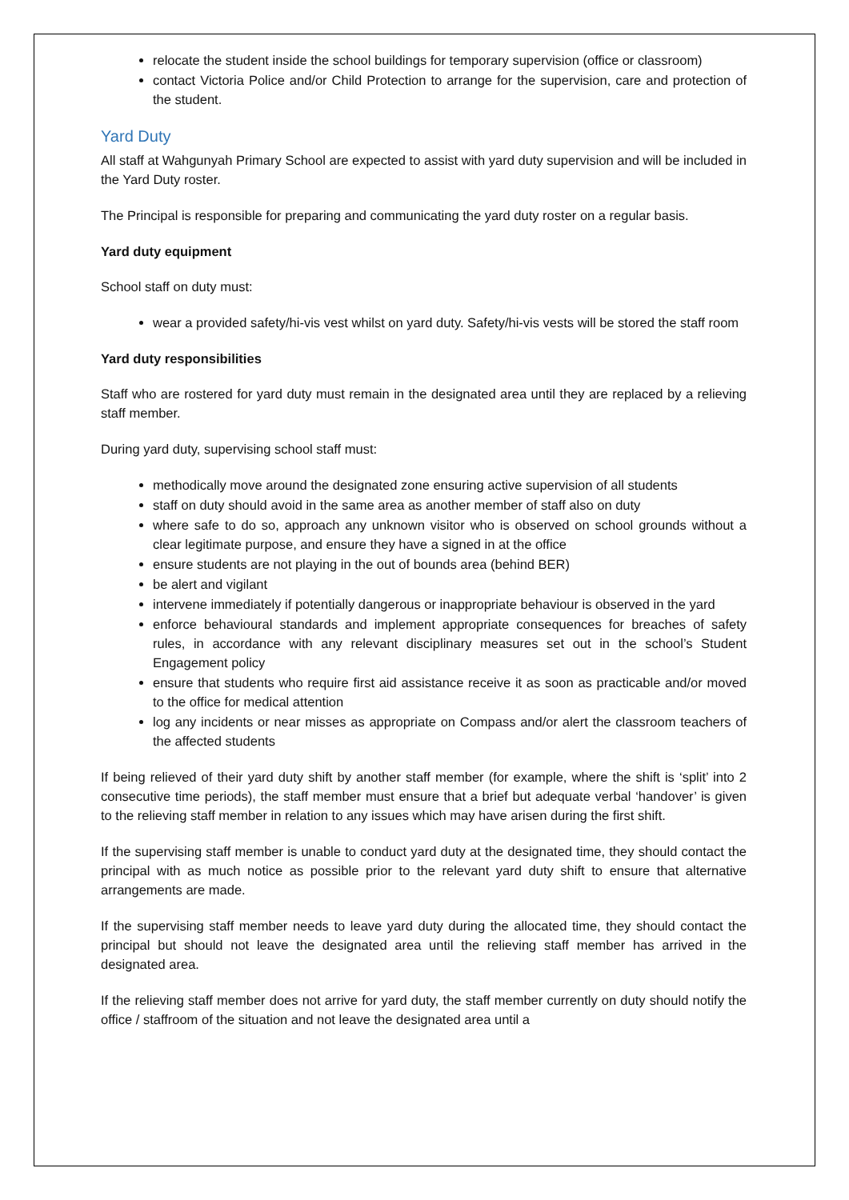relocate the student inside the school buildings for temporary supervision (office or classroom)
contact Victoria Police and/or Child Protection to arrange for the supervision, care and protection of the student.
Yard Duty
All staff at Wahgunyah Primary School are expected to assist with yard duty supervision and will be included in the Yard Duty roster.
The Principal is responsible for preparing and communicating the yard duty roster on a regular basis.
Yard duty equipment
School staff on duty must:
wear a provided safety/hi-vis vest whilst on yard duty. Safety/hi-vis vests will be stored the staff room
Yard duty responsibilities
Staff who are rostered for yard duty must remain in the designated area until they are replaced by a relieving staff member.
During yard duty, supervising school staff must:
methodically move around the designated zone ensuring active supervision of all students
staff on duty should avoid in the same area as another member of staff also on duty
where safe to do so, approach any unknown visitor who is observed on school grounds without a clear legitimate purpose, and ensure they have a signed in at the office
ensure students are not playing in the out of bounds area (behind BER)
be alert and vigilant
intervene immediately if potentially dangerous or inappropriate behaviour is observed in the yard
enforce behavioural standards and implement appropriate consequences for breaches of safety rules, in accordance with any relevant disciplinary measures set out in the school’s Student Engagement policy
ensure that students who require first aid assistance receive it as soon as practicable and/or moved to the office for medical attention
log any incidents or near misses as appropriate on Compass and/or alert the classroom teachers of the affected students
If being relieved of their yard duty shift by another staff member (for example, where the shift is ‘split’ into 2 consecutive time periods), the staff member must ensure that a brief but adequate verbal ‘handover’ is given to the relieving staff member in relation to any issues which may have arisen during the first shift.
If the supervising staff member is unable to conduct yard duty at the designated time, they should contact the principal with as much notice as possible prior to the relevant yard duty shift to ensure that alternative arrangements are made.
If the supervising staff member needs to leave yard duty during the allocated time, they should contact the principal but should not leave the designated area until the relieving staff member has arrived in the designated area.
If the relieving staff member does not arrive for yard duty, the staff member currently on duty should notify the office / staffroom of the situation and not leave the designated area until a